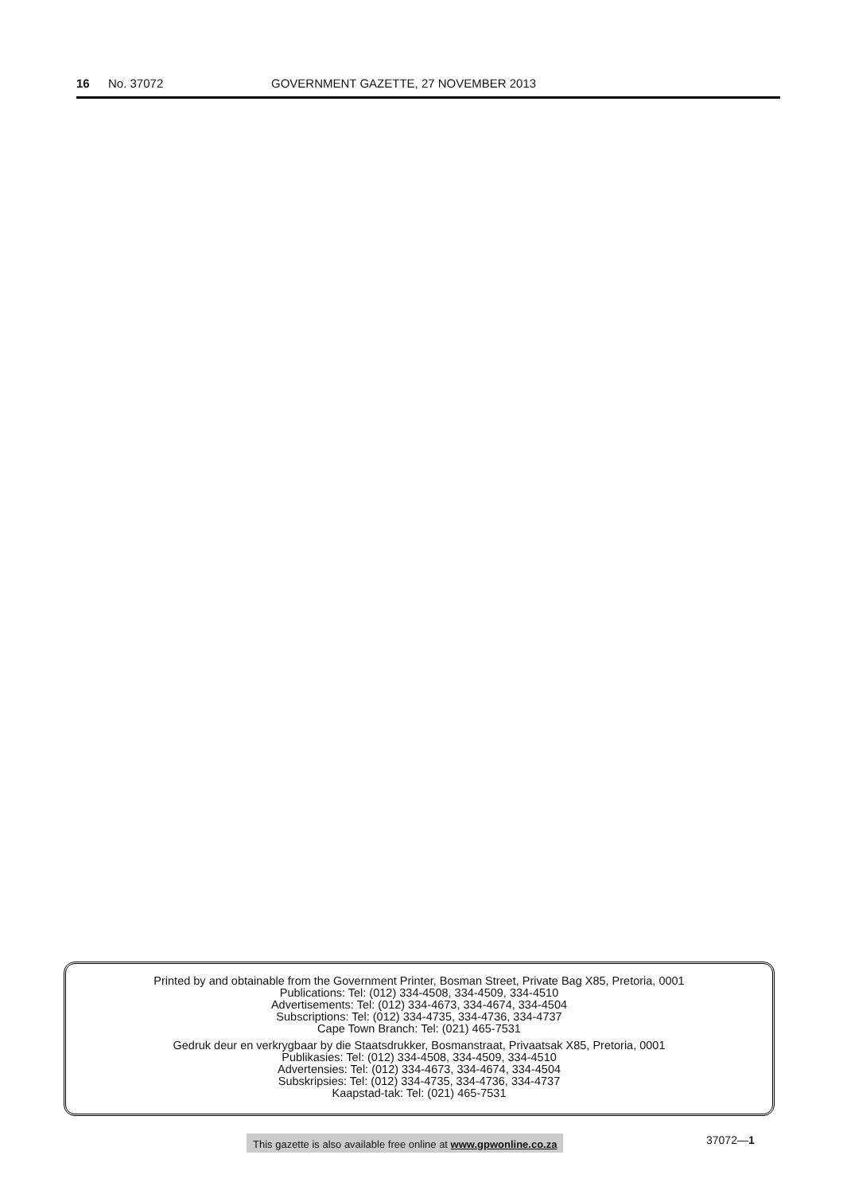16 No. 37072 GOVERNMENT GAZETTE, 27 NOVEMBER 2013
Printed by and obtainable from the Government Printer, Bosman Street, Private Bag X85, Pretoria, 0001
Publications: Tel: (012) 334-4508, 334-4509, 334-4510
Advertisements: Tel: (012) 334-4673, 334-4674, 334-4504
Subscriptions: Tel: (012) 334-4735, 334-4736, 334-4737
Cape Town Branch: Tel: (021) 465-7531
Gedruk deur en verkrygbaar by die Staatsdrukker, Bosmanstraat, Privaatsak X85, Pretoria, 0001
Publikasies: Tel: (012) 334-4508, 334-4509, 334-4510
Advertensies: Tel: (012) 334-4673, 334-4674, 334-4504
Subskripsies: Tel: (012) 334-4735, 334-4736, 334-4737
Kaapstad-tak: Tel: (021) 465-7531
This gazette is also available free online at www.gpwonline.co.za
37072—1